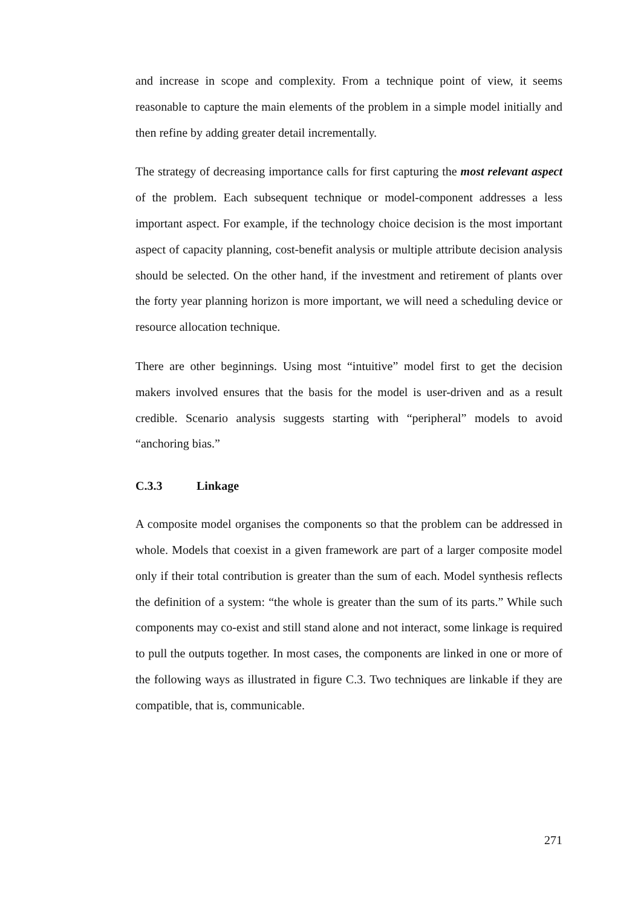and increase in scope and complexity. From a technique point of view, it seems reasonable to capture the main elements of the problem in a simple model initially and then refine by adding greater detail incrementally.
The strategy of decreasing importance calls for first capturing the most relevant aspect of the problem. Each subsequent technique or model-component addresses a less important aspect. For example, if the technology choice decision is the most important aspect of capacity planning, cost-benefit analysis or multiple attribute decision analysis should be selected. On the other hand, if the investment and retirement of plants over the forty year planning horizon is more important, we will need a scheduling device or resource allocation technique.
There are other beginnings. Using most “intuitive” model first to get the decision makers involved ensures that the basis for the model is user-driven and as a result credible. Scenario analysis suggests starting with “peripheral” models to avoid “anchoring bias.”
C.3.3 Linkage
A composite model organises the components so that the problem can be addressed in whole. Models that coexist in a given framework are part of a larger composite model only if their total contribution is greater than the sum of each. Model synthesis reflects the definition of a system: “the whole is greater than the sum of its parts.” While such components may co-exist and still stand alone and not interact, some linkage is required to pull the outputs together. In most cases, the components are linked in one or more of the following ways as illustrated in figure C.3. Two techniques are linkable if they are compatible, that is, communicable.
271